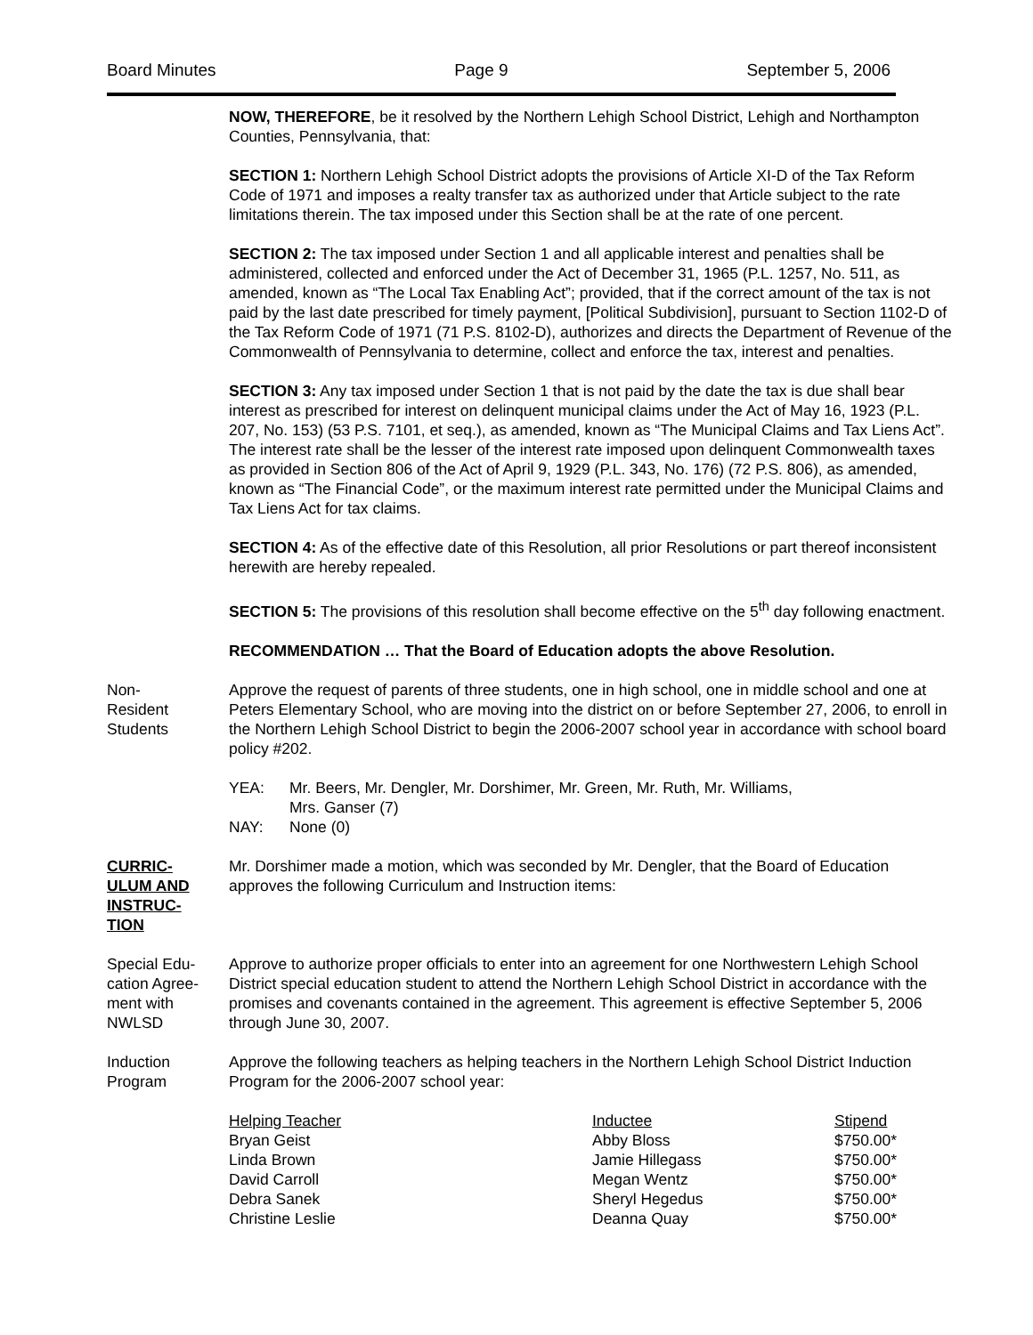Board Minutes Page 9 September 5, 2006
NOW, THEREFORE, be it resolved by the Northern Lehigh School District, Lehigh and Northampton Counties, Pennsylvania, that:
SECTION 1: Northern Lehigh School District adopts the provisions of Article XI-D of the Tax Reform Code of 1971 and imposes a realty transfer tax as authorized under that Article subject to the rate limitations therein. The tax imposed under this Section shall be at the rate of one percent.
SECTION 2: The tax imposed under Section 1 and all applicable interest and penalties shall be administered, collected and enforced under the Act of December 31, 1965 (P.L. 1257, No. 511, as amended, known as “The Local Tax Enabling Act”; provided, that if the correct amount of the tax is not paid by the last date prescribed for timely payment, [Political Subdivision], pursuant to Section 1102-D of the Tax Reform Code of 1971 (71 P.S. 8102-D), authorizes and directs the Department of Revenue of the Commonwealth of Pennsylvania to determine, collect and enforce the tax, interest and penalties.
SECTION 3: Any tax imposed under Section 1 that is not paid by the date the tax is due shall bear interest as prescribed for interest on delinquent municipal claims under the Act of May 16, 1923 (P.L. 207, No. 153) (53 P.S. 7101, et seq.), as amended, known as “The Municipal Claims and Tax Liens Act”. The interest rate shall be the lesser of the interest rate imposed upon delinquent Commonwealth taxes as provided in Section 806 of the Act of April 9, 1929 (P.L. 343, No. 176) (72 P.S. 806), as amended, known as “The Financial Code”, or the maximum interest rate permitted under the Municipal Claims and Tax Liens Act for tax claims.
SECTION 4: As of the effective date of this Resolution, all prior Resolutions or part thereof inconsistent herewith are hereby repealed.
SECTION 5: The provisions of this resolution shall become effective on the 5<sup>th</sup> day following enactment.
RECOMMENDATION … That the Board of Education adopts the above Resolution.
Non-
Resident
Students
Approve the request of parents of three students, one in high school, one in middle school and one at Peters Elementary School, who are moving into the district on or before September 27, 2006, to enroll in the Northern Lehigh School District to begin the 2006-2007 school year in accordance with school board policy #202.
| YEA: | Mr. Beers, Mr. Dengler, Mr. Dorshimer, Mr. Green, Mr. Ruth, Mr. Williams, Mrs. Ganser (7) |
| NAY: | None (0) |
CURRIC-
ULUM AND
INSTRUC-
TION
Mr. Dorshimer made a motion, which was seconded by Mr. Dengler, that the Board of Education approves the following Curriculum and Instruction items:
Special Edu-
cation Agree-
ment with
NWLSD
Approve to authorize proper officials to enter into an agreement for one Northwestern Lehigh School District special education student to attend the Northern Lehigh School District in accordance with the promises and covenants contained in the agreement. This agreement is effective September 5, 2006 through June 30, 2007.
Induction
Program
Approve the following teachers as helping teachers in the Northern Lehigh School District Induction Program for the 2006-2007 school year:
| Helping Teacher | Inductee | Stipend |
| --- | --- | --- |
| Bryan Geist | Abby Bloss | $750.00* |
| Linda Brown | Jamie Hillegass | $750.00* |
| David Carroll | Megan Wentz | $750.00* |
| Debra Sanek | Sheryl Hegedus | $750.00* |
| Christine Leslie | Deanna Quay | $750.00* |